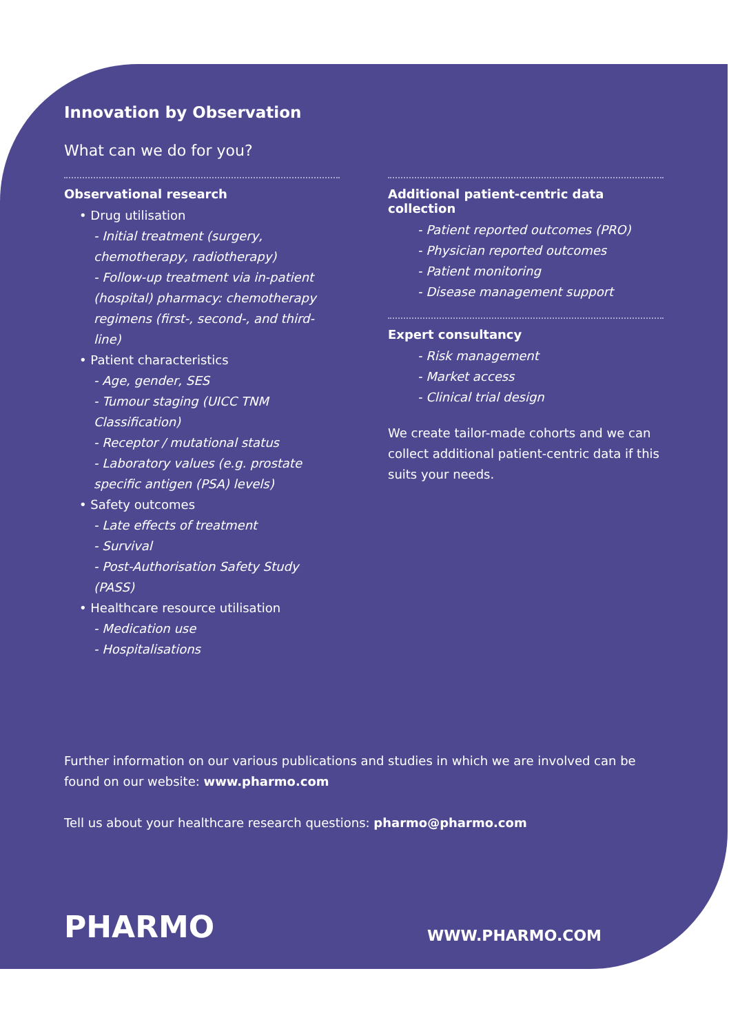Innovation by Observation
What can we do for you?
Observational research
• Drug utilisation
- Initial treatment (surgery, chemotherapy, radiotherapy)
- Follow-up treatment via in-patient (hospital) pharmacy: chemotherapy regimens (first-, second-, and third-line)
• Patient characteristics
- Age, gender, SES
- Tumour staging (UICC TNM Classification)
- Receptor / mutational status
- Laboratory values (e.g. prostate specific antigen (PSA) levels)
• Safety outcomes
- Late effects of treatment
- Survival
- Post-Authorisation Safety Study (PASS)
• Healthcare resource utilisation
- Medication use
- Hospitalisations
Additional patient-centric data collection
- Patient reported outcomes (PRO)
- Physician reported outcomes
- Patient monitoring
- Disease management support
Expert consultancy
- Risk management
- Market access
- Clinical trial design
We create tailor-made cohorts and we can collect additional patient-centric data if this suits your needs.
Further information on our various publications and studies in which we are involved can be found on our website: www.pharmo.com
Tell us about your healthcare research questions: pharmo@pharmo.com
PHARMO
WWW.PHARMO.COM